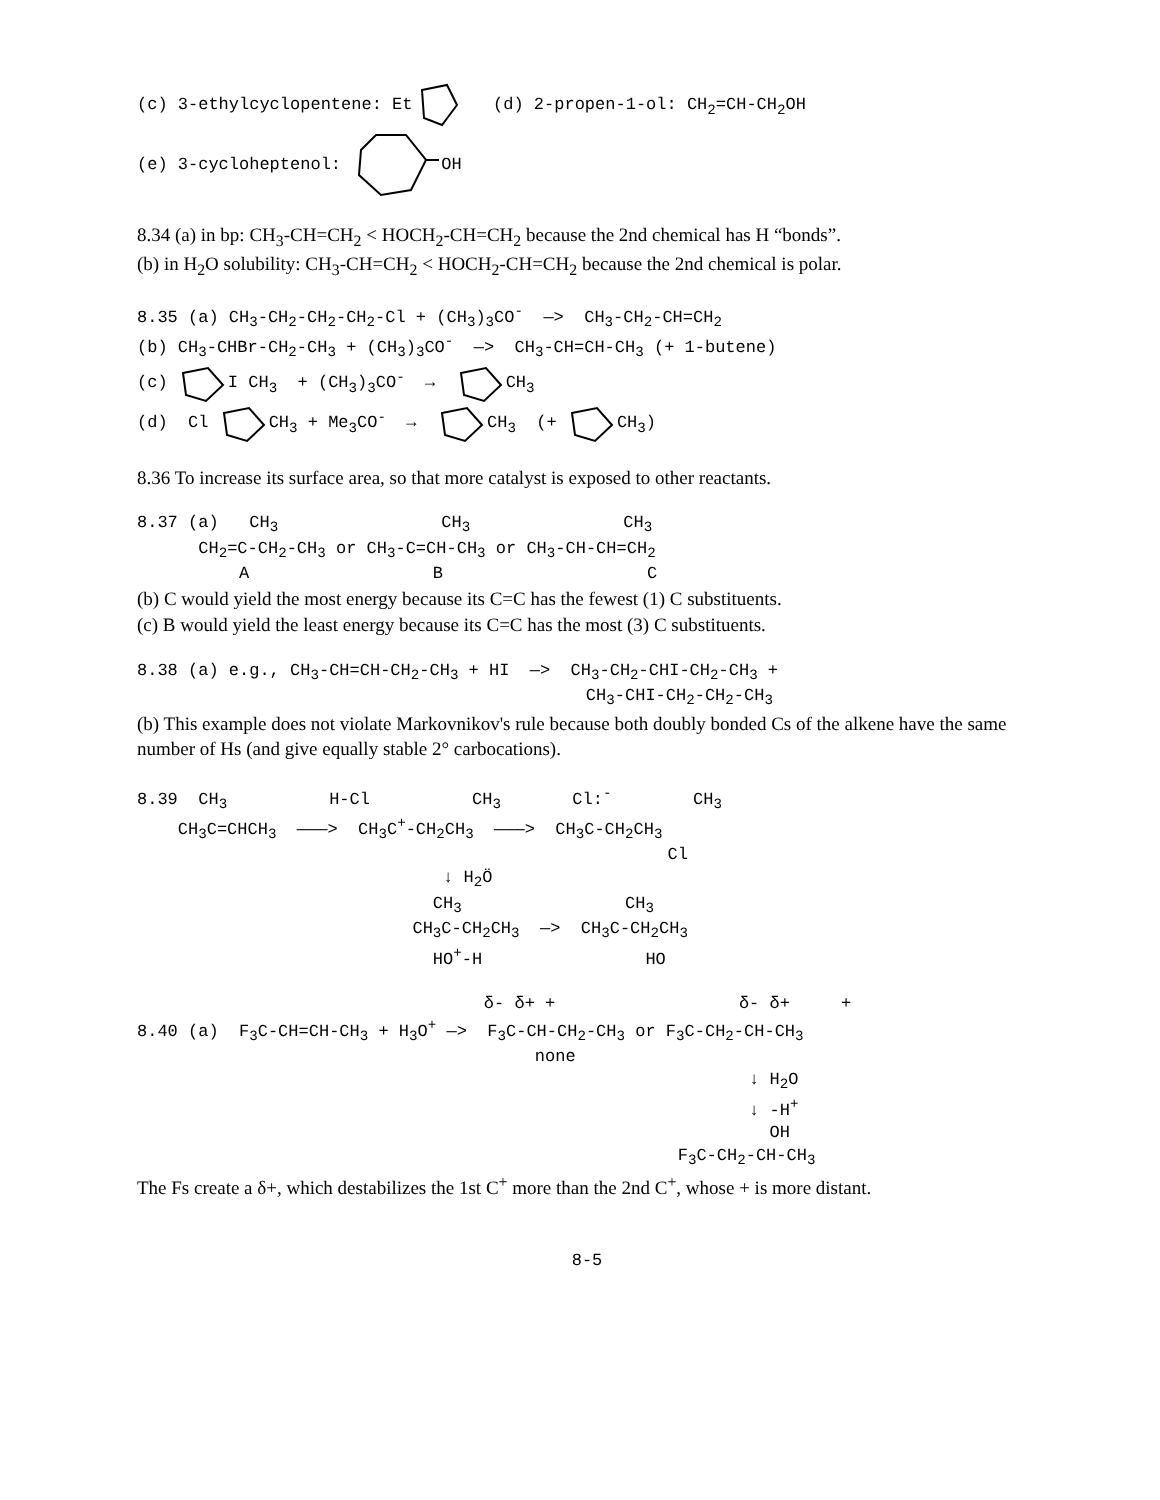(c) 3-ethylcyclopentene: Et (d) 2-propen-1-ol: CH<sub>2</sub>=CH-CH<sub>2</sub>OH
(e) 3-cycloheptenol: OH
8.34 (a) in bp: CH<sub>3</sub>-CH=CH<sub>2</sub> < HOCH<sub>2</sub>-CH=CH<sub>2</sub> because the 2nd chemical has H “bonds”.
(b) in H<sub>2</sub>O solubility: CH<sub>3</sub>-CH=CH<sub>2</sub> < HOCH<sub>2</sub>-CH=CH<sub>2</sub> because the 2nd chemical is polar.
8.35 (a) CH<sub>3</sub>-CH<sub>2</sub>-CH<sub>2</sub>-CH<sub>2</sub>-Cl + (CH<sub>3</sub>)<sub>3</sub>CO<sup>-</sup> —> CH<sub>3</sub>-CH<sub>2</sub>-CH=CH<sub>2</sub> (b) CH<sub>3</sub>-CHBr-CH<sub>2</sub>-CH<sub>3</sub> + (CH<sub>3</sub>)<sub>3</sub>CO<sup>-</sup> —> CH<sub>3</sub>-CH=CH-CH<sub>3</sub> (+ 1-butene) (c) I CH<sub>3</sub> + (CH<sub>3</sub>)<sub>3</sub>CO<sup>-</sup> → CH<sub>3</sub> (d) Cl CH<sub>3</sub> + Me<sub>3</sub>CO<sup>-</sup> → CH<sub>3</sub> (+ CH<sub>3</sub>)
8.36 To increase its surface area, so that more catalyst is exposed to other reactants.
8.37 (a) CH<sub>3</sub> CH<sub>3</sub> CH<sub>3</sub> CH<sub>2</sub>=C-CH<sub>2</sub>-CH<sub>3</sub> or CH<sub>3</sub>-C=CH-CH<sub>3</sub> or CH<sub>3</sub>-CH-CH=CH<sub>2</sub> A B C
(b) C would yield the most energy because its C=C has the fewest (1) C substituents.
(c) B would yield the least energy because its C=C has the most (3) C substituents.
8.38 (a) e.g., CH<sub>3</sub>-CH=CH-CH<sub>2</sub>-CH<sub>3</sub> + HI —> CH<sub>3</sub>-CH<sub>2</sub>-CHI-CH<sub>2</sub>-CH<sub>3</sub> + CH<sub>3</sub>-CHI-CH<sub>2</sub>-CH<sub>2</sub>-CH<sub>3</sub>
(b) This example does not violate Markovnikov's rule because both doubly bonded Cs of the alkene have the same number of Hs (and give equally stable 2° carbocations).
8.39 CH<sub>3</sub> H-Cl CH<sub>3</sub> Cl:<sup>-</sup> CH<sub>3</sub> CH<sub>3</sub>C=CHCH<sub>3</sub> ———> CH<sub>3</sub>C<sup>+</sup>-CH<sub>2</sub>CH<sub>3</sub> ———> CH<sub>3</sub>C-CH<sub>2</sub>CH<sub>3</sub> Cl ↓ H<sub>2</sub>Ö CH<sub>3</sub> CH<sub>3</sub> CH<sub>3</sub>C-CH<sub>2</sub>CH<sub>3</sub> —> CH<sub>3</sub>C-CH<sub>2</sub>CH<sub>3</sub> HO<sup>+</sup>-H HO
δ- δ+ + δ- δ+ + 8.40 (a) F<sub>3</sub>C-CH=CH-CH<sub>3</sub> + H<sub>3</sub>O<sup>+</sup> —> F<sub>3</sub>C-CH-CH<sub>2</sub>-CH<sub>3</sub> or F<sub>3</sub>C-CH<sub>2</sub>-CH-CH<sub>3</sub> none ↓ H<sub>2</sub>O ↓ -H<sup>+</sup> OH F<sub>3</sub>C-CH<sub>2</sub>-CH-CH<sub>3</sub>
The Fs create a δ+, which destabilizes the 1st C<sup>+</sup> more than the 2nd C<sup>+</sup>, whose + is more distant.
8-5